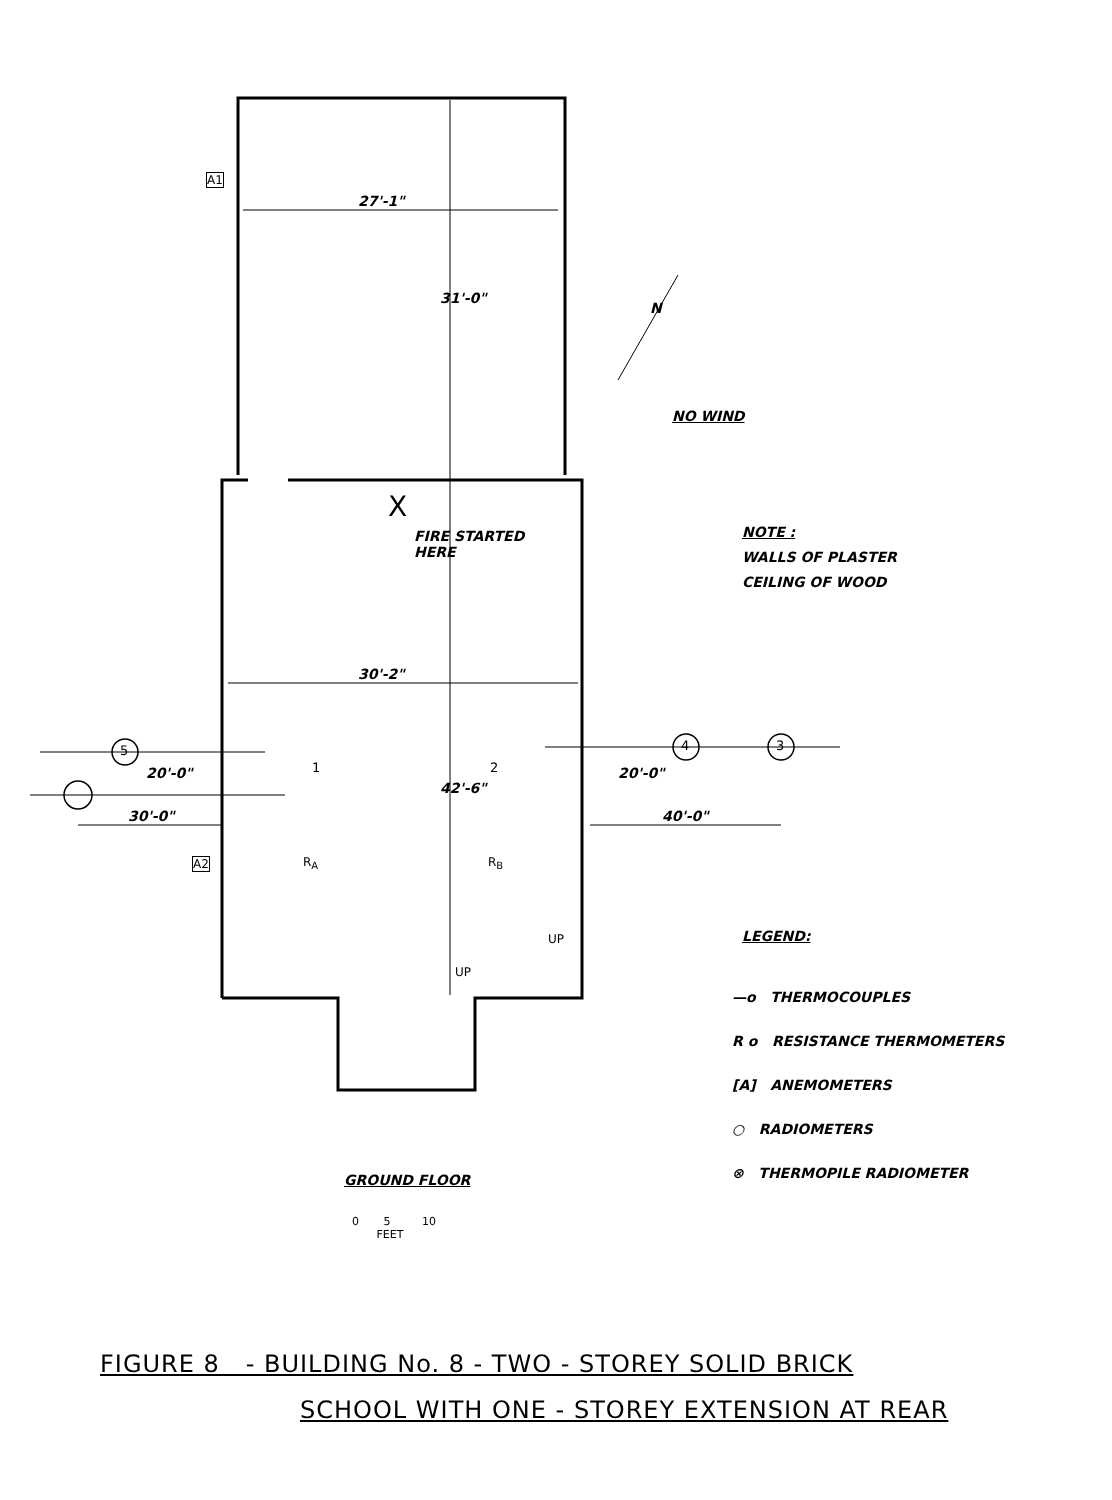A1
27'-1"
31'-0"
N
NO WIND
X
FIRE STARTED
HERE
NOTE :
WALLS OF PLASTER
CEILING OF WOOD
30'-2"
5 4 3
20'-0" 1 2
42'-6"
20'-0"
30'-0" 40'-0"
A2 R<sub>A</sub> R<sub>B</sub>
UP
UP
LEGEND:
—o THERMOCOUPLES
R o RESISTANCE THERMOMETERS
[A] ANEMOMETERS
○ RADIOMETERS
⊗ THERMOPILE RADIOMETER
GROUND FLOOR
0 5 10
FEET
FIGURE 8 - BUILDING No. 8 - TWO - STOREY SOLID BRICK
SCHOOL WITH ONE - STOREY EXTENSION AT REAR